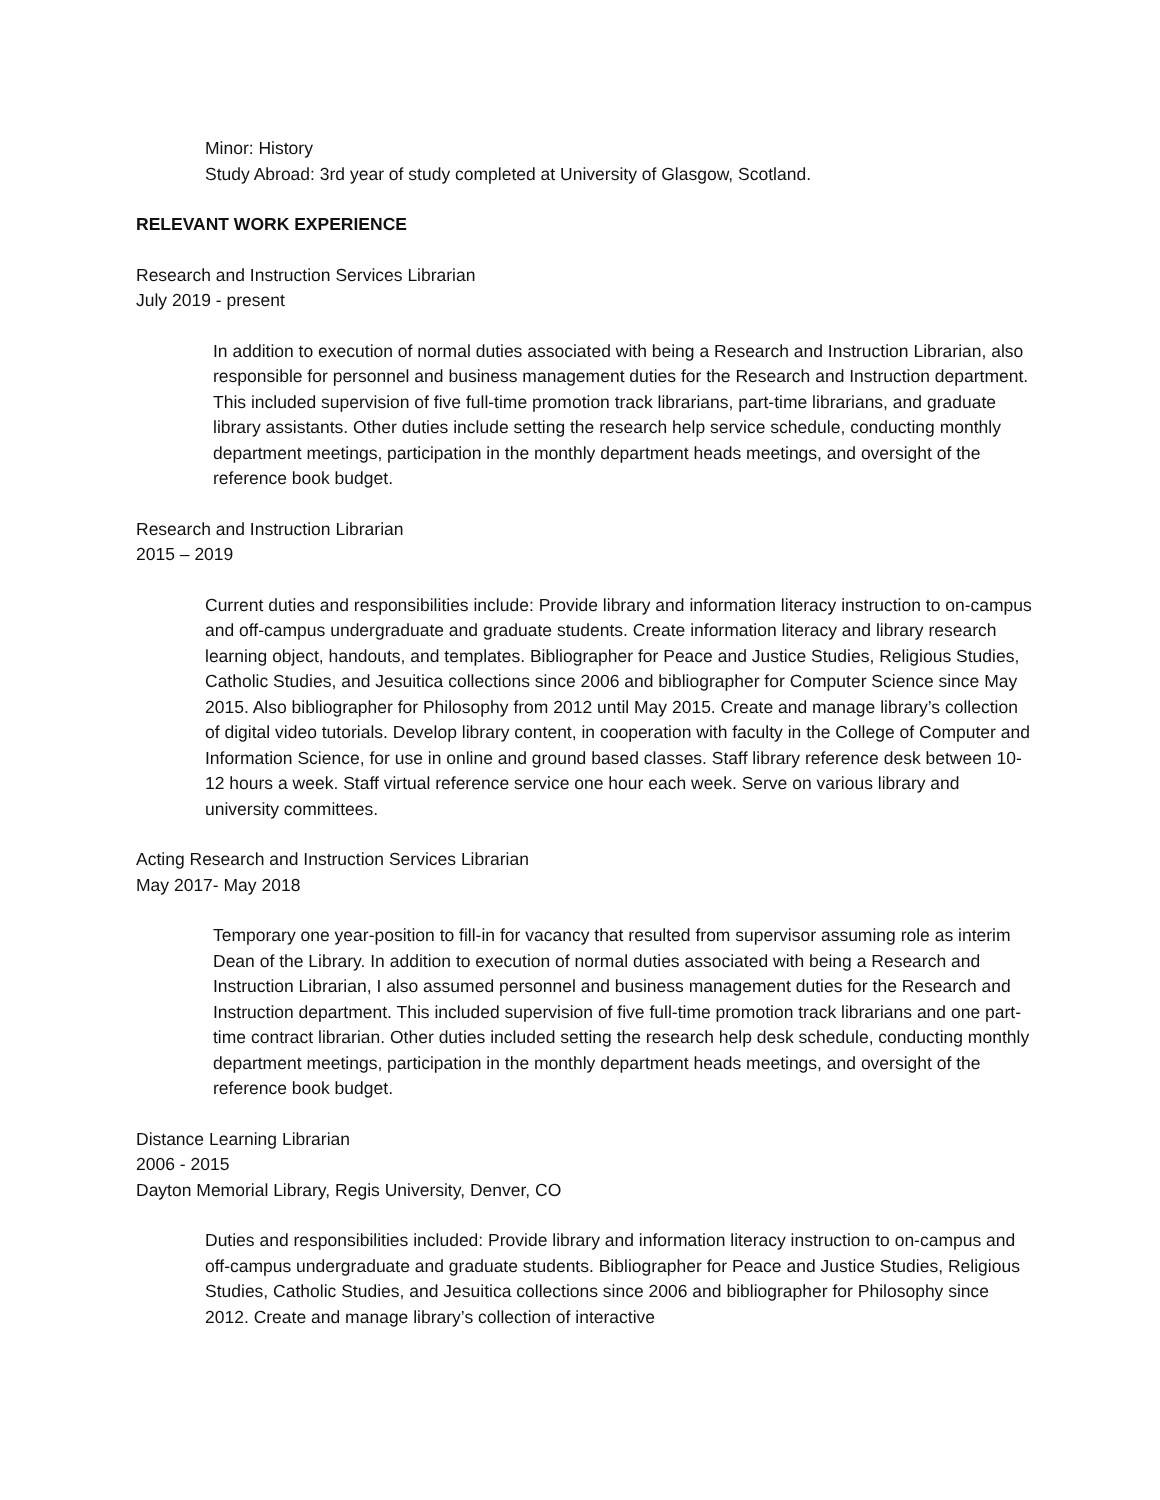Minor: History
Study Abroad: 3rd year of study completed at University of Glasgow, Scotland.
RELEVANT WORK EXPERIENCE
Research and Instruction Services Librarian
July 2019 - present
In addition to execution of normal duties associated with being a Research and Instruction Librarian, also responsible for personnel and business management duties for the Research and Instruction department. This included supervision of five full-time promotion track librarians, part-time librarians, and graduate library assistants. Other duties include setting the research help service schedule, conducting monthly department meetings, participation in the monthly department heads meetings, and oversight of the reference book budget.
Research and Instruction Librarian
2015 – 2019
Current duties and responsibilities include: Provide library and information literacy instruction to on-campus and off-campus undergraduate and graduate students. Create information literacy and library research learning object, handouts, and templates. Bibliographer for Peace and Justice Studies, Religious Studies, Catholic Studies, and Jesuitica collections since 2006 and bibliographer for Computer Science since May 2015. Also bibliographer for Philosophy from 2012 until May 2015. Create and manage library’s collection of digital video tutorials. Develop library content, in cooperation with faculty in the College of Computer and Information Science, for use in online and ground based classes. Staff library reference desk between 10-12 hours a week. Staff virtual reference service one hour each week. Serve on various library and university committees.
Acting Research and Instruction Services Librarian
May 2017- May 2018
Temporary one year-position to fill-in for vacancy that resulted from supervisor assuming role as interim Dean of the Library. In addition to execution of normal duties associated with being a Research and Instruction Librarian, I also assumed personnel and business management duties for the Research and Instruction department. This included supervision of five full-time promotion track librarians and one part-time contract librarian. Other duties included setting the research help desk schedule, conducting monthly department meetings, participation in the monthly department heads meetings, and oversight of the reference book budget.
Distance Learning Librarian
2006 - 2015
Dayton Memorial Library, Regis University, Denver, CO
Duties and responsibilities included: Provide library and information literacy instruction to on-campus and off-campus undergraduate and graduate students. Bibliographer for Peace and Justice Studies, Religious Studies, Catholic Studies, and Jesuitica collections since 2006 and bibliographer for Philosophy since 2012. Create and manage library’s collection of interactive